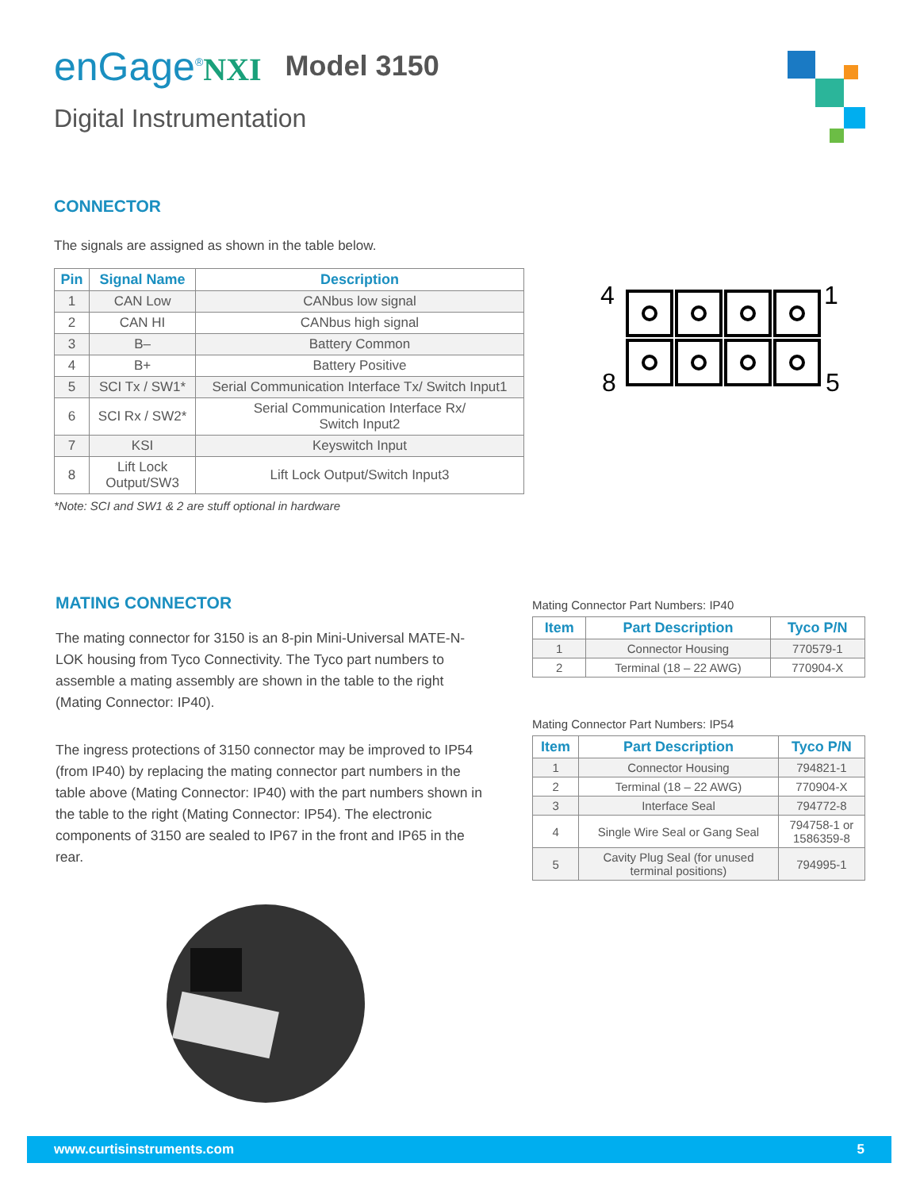enGage<sup>®</sup>NXI Model 3150
Digital Instrumentation
CONNECTOR
The signals are assigned as shown in the table below.
| Pin | Signal Name | Description |
| --- | --- | --- |
| 1 | CAN Low | CANbus low signal |
| 2 | CAN HI | CANbus high signal |
| 3 | B– | Battery Common |
| 4 | B+ | Battery Positive |
| 5 | SCI Tx / SW1* | Serial Communication Interface Tx/ Switch Input1 |
| 6 | SCI Rx / SW2* | Serial Communication Interface Rx/ Switch Input2 |
| 7 | KSI | Keyswitch Input |
| 8 | Lift Lock Output/SW3 | Lift Lock Output/Switch Input3 |
*Note: SCI and SW1 & 2 are stuff optional in hardware
4
1
8
5
MATING CONNECTOR
The mating connector for 3150 is an 8-pin Mini-Universal MATE-N-LOK housing from Tyco Connectivity. The Tyco part numbers to assemble a mating assembly are shown in the table to the right (Mating Connector: IP40).
The ingress protections of 3150 connector may be improved to IP54 (from IP40) by replacing the mating connector part numbers in the table above (Mating Connector: IP40) with the part numbers shown in the table to the right (Mating Connector: IP54). The electronic components of 3150 are sealed to IP67 in the front and IP65 in the rear.
Mating Connector Part Numbers: IP40
| Item | Part Description | Tyco P/N |
| --- | --- | --- |
| 1 | Connector Housing | 770579-1 |
| 2 | Terminal (18 – 22 AWG) | 770904-X |
Mating Connector Part Numbers: IP54
| Item | Part Description | Tyco P/N |
| --- | --- | --- |
| 1 | Connector Housing | 794821-1 |
| 2 | Terminal (18 – 22 AWG) | 770904-X |
| 3 | Interface Seal | 794772-8 |
| 4 | Single Wire Seal or Gang Seal | 794758-1 or 1586359-8 |
| 5 | Cavity Plug Seal (for unused terminal positions) | 794995-1 |
www.curtisinstruments.com 5